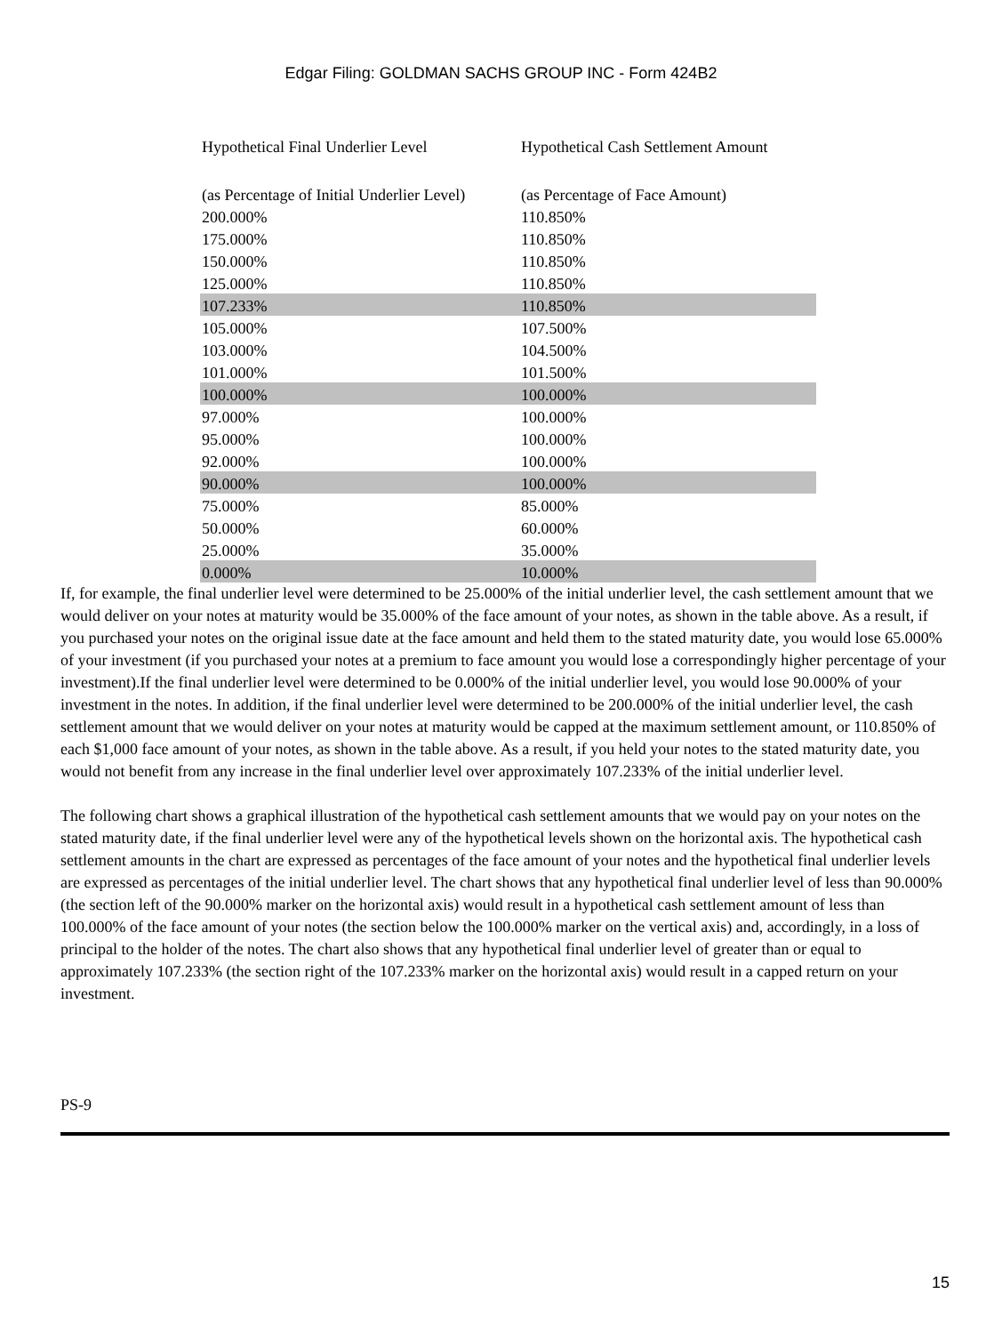Edgar Filing: GOLDMAN SACHS GROUP INC - Form 424B2
| Hypothetical Final Underlier Level | Hypothetical Cash Settlement Amount |
| --- | --- |
| (as Percentage of Initial Underlier Level) | (as Percentage of Face Amount) |
| 200.000% | 110.850% |
| 175.000% | 110.850% |
| 150.000% | 110.850% |
| 125.000% | 110.850% |
| 107.233% | 110.850% |
| 105.000% | 107.500% |
| 103.000% | 104.500% |
| 101.000% | 101.500% |
| 100.000% | 100.000% |
| 97.000% | 100.000% |
| 95.000% | 100.000% |
| 92.000% | 100.000% |
| 90.000% | 100.000% |
| 75.000% | 85.000% |
| 50.000% | 60.000% |
| 25.000% | 35.000% |
| 0.000% | 10.000% |
If, for example, the final underlier level were determined to be 25.000% of the initial underlier level, the cash settlement amount that we would deliver on your notes at maturity would be 35.000% of the face amount of your notes, as shown in the table above. As a result, if you purchased your notes on the original issue date at the face amount and held them to the stated maturity date, you would lose 65.000% of your investment (if you purchased your notes at a premium to face amount you would lose a correspondingly higher percentage of your investment).If the final underlier level were determined to be 0.000% of the initial underlier level, you would lose 90.000% of your investment in the notes. In addition, if the final underlier level were determined to be 200.000% of the initial underlier level, the cash settlement amount that we would deliver on your notes at maturity would be capped at the maximum settlement amount, or 110.850% of each $1,000 face amount of your notes, as shown in the table above. As a result, if you held your notes to the stated maturity date, you would not benefit from any increase in the final underlier level over approximately 107.233% of the initial underlier level.
The following chart shows a graphical illustration of the hypothetical cash settlement amounts that we would pay on your notes on the stated maturity date, if the final underlier level were any of the hypothetical levels shown on the horizontal axis. The hypothetical cash settlement amounts in the chart are expressed as percentages of the face amount of your notes and the hypothetical final underlier levels are expressed as percentages of the initial underlier level. The chart shows that any hypothetical final underlier level of less than 90.000% (the section left of the 90.000% marker on the horizontal axis) would result in a hypothetical cash settlement amount of less than 100.000% of the face amount of your notes (the section below the 100.000% marker on the vertical axis) and, accordingly, in a loss of principal to the holder of the notes. The chart also shows that any hypothetical final underlier level of greater than or equal to approximately 107.233% (the section right of the 107.233% marker on the horizontal axis) would result in a capped return on your investment.
PS-9
15